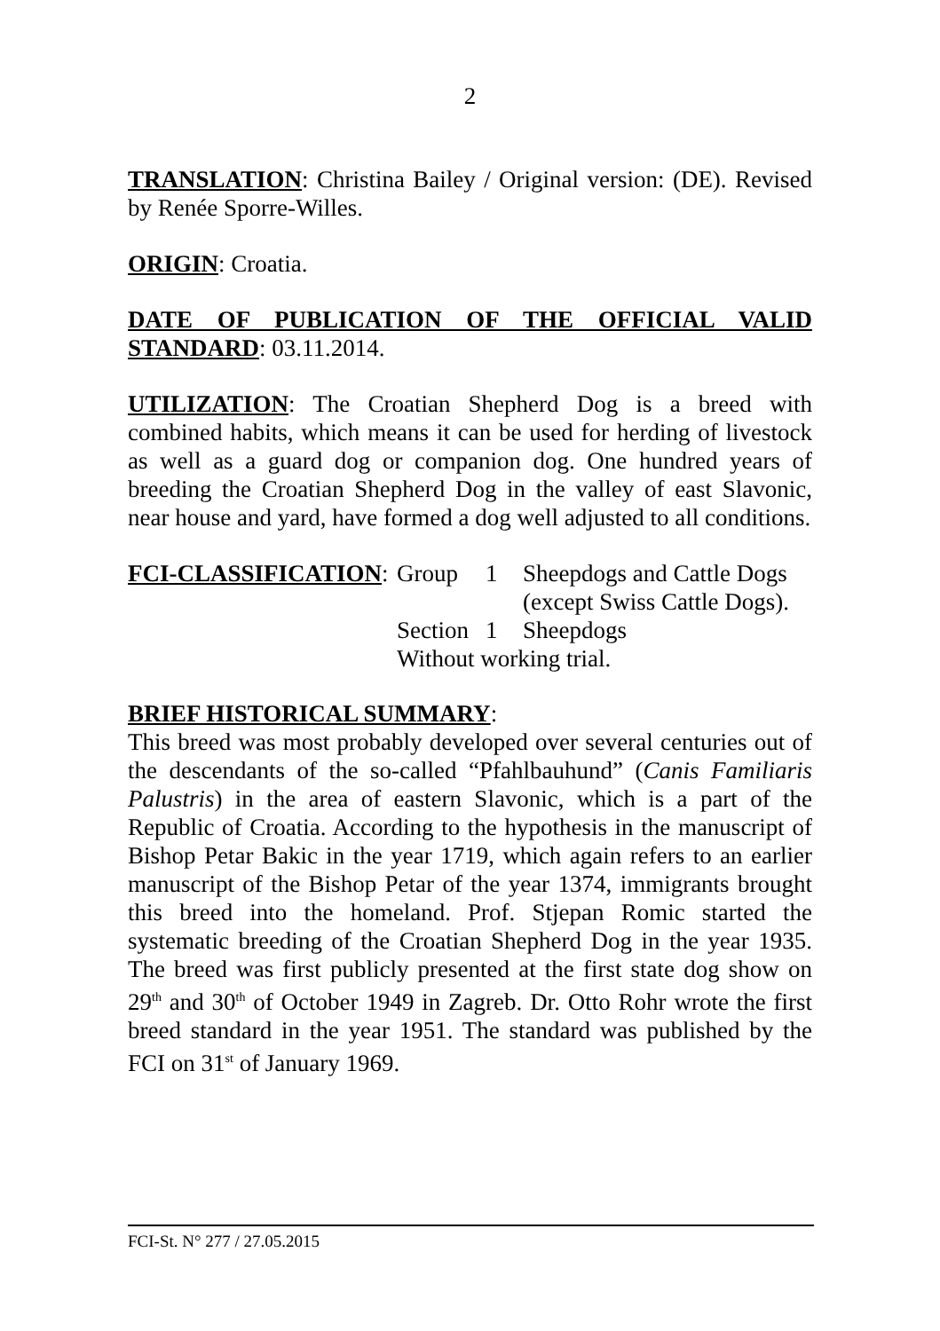2
TRANSLATION: Christina Bailey / Original version: (DE). Revised by Renée Sporre-Willes.
ORIGIN: Croatia.
DATE OF PUBLICATION OF THE OFFICIAL VALID STANDARD: 03.11.2014.
UTILIZATION: The Croatian Shepherd Dog is a breed with combined habits, which means it can be used for herding of livestock as well as a guard dog or companion dog. One hundred years of breeding the Croatian Shepherd Dog in the valley of east Slavonic, near house and yard, have formed a dog well adjusted to all conditions.
| FCI-CLASSIFICATION : | Group | 1 | Sheepdogs and Cattle Dogs (except Swiss Cattle Dogs). |
| | Section | 1 | Sheepdogs |
| | Without working trial. | | |
BRIEF HISTORICAL SUMMARY:
This breed was most probably developed over several centuries out of the descendants of the so-called “Pfahlbauhund” (Canis Familiaris Palustris) in the area of eastern Slavonic, which is a part of the Republic of Croatia. According to the hypothesis in the manuscript of Bishop Petar Bakic in the year 1719, which again refers to an earlier manuscript of the Bishop Petar of the year 1374, immigrants brought this breed into the homeland. Prof. Stjepan Romic started the systematic breeding of the Croatian Shepherd Dog in the year 1935. The breed was first publicly presented at the first state dog show on 29<sup>th</sup> and 30<sup>th</sup> of October 1949 in Zagreb. Dr. Otto Rohr wrote the first breed standard in the year 1951. The standard was published by the FCI on 31<sup>st</sup> of January 1969.
FCI-St. N° 277 / 27.05.2015